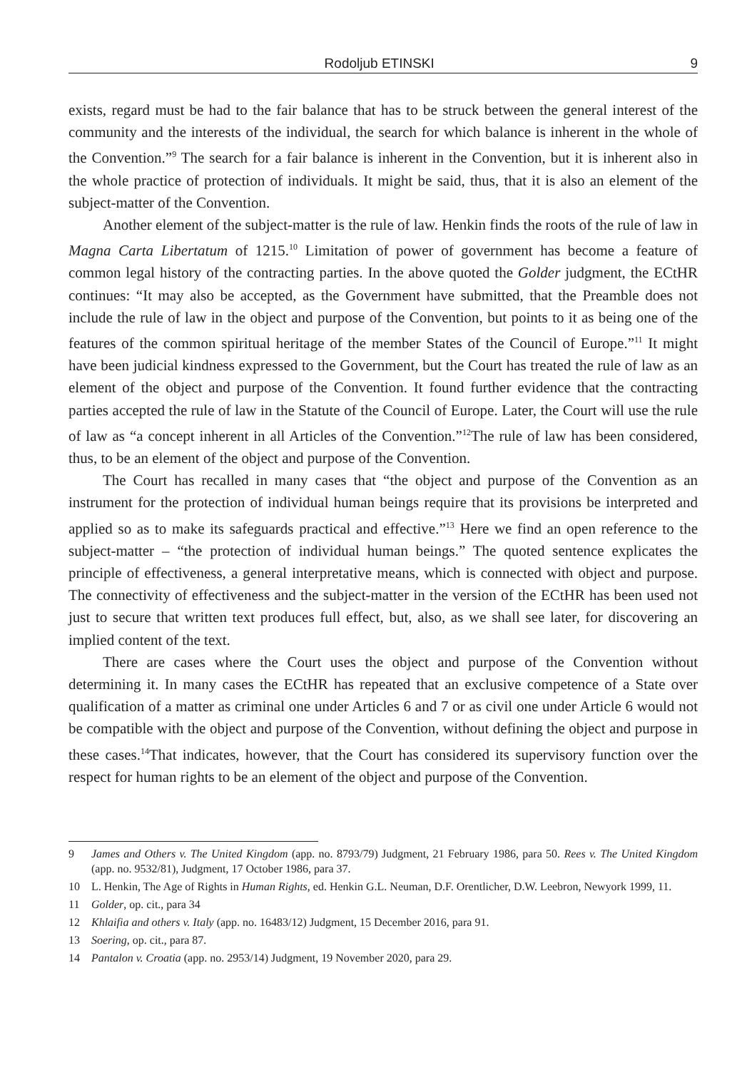Rodoljub ETINSKI 9
exists, regard must be had to the fair balance that has to be struck between the general interest of the community and the interests of the individual, the search for which balance is inherent in the whole of the Convention.”<sup>9</sup> The search for a fair balance is inherent in the Convention, but it is inherent also in the whole practice of protection of individuals. It might be said, thus, that it is also an element of the subject-matter of the Convention.
Another element of the subject-matter is the rule of law. Henkin finds the roots of the rule of law in Magna Carta Libertatum of 1215.<sup>10</sup> Limitation of power of government has become a feature of common legal history of the contracting parties. In the above quoted the Golder judgment, the ECtHR continues: “It may also be accepted, as the Government have submitted, that the Preamble does not include the rule of law in the object and purpose of the Convention, but points to it as being one of the features of the common spiritual heritage of the member States of the Council of Europe.”<sup>11</sup> It might have been judicial kindness expressed to the Government, but the Court has treated the rule of law as an element of the object and purpose of the Convention. It found further evidence that the contracting parties accepted the rule of law in the Statute of the Council of Europe. Later, the Court will use the rule of law as “a concept inherent in all Articles of the Convention.”<sup>12</sup>The rule of law has been considered, thus, to be an element of the object and purpose of the Convention.
The Court has recalled in many cases that “the object and purpose of the Convention as an instrument for the protection of individual human beings require that its provisions be interpreted and applied so as to make its safeguards practical and effective.”<sup>13</sup> Here we find an open reference to the subject-matter – “the protection of individual human beings.” The quoted sentence explicates the principle of effectiveness, a general interpretative means, which is connected with object and purpose. The connectivity of effectiveness and the subject-matter in the version of the ECtHR has been used not just to secure that written text produces full effect, but, also, as we shall see later, for discovering an implied content of the text.
There are cases where the Court uses the object and purpose of the Convention without determining it. In many cases the ECtHR has repeated that an exclusive competence of a State over qualification of a matter as criminal one under Articles 6 and 7 or as civil one under Article 6 would not be compatible with the object and purpose of the Convention, without defining the object and purpose in these cases.<sup>14</sup>That indicates, however, that the Court has considered its supervisory function over the respect for human rights to be an element of the object and purpose of the Convention.
9 James and Others v. The United Kingdom (app. no. 8793/79) Judgment, 21 February 1986, para 50. Rees v. The United Kingdom (app. no. 9532/81), Judgment, 17 October 1986, para 37.
10 L. Henkin, The Age of Rights in Human Rights, ed. Henkin G.L. Neuman, D.F. Orentlicher, D.W. Leebron, Newyork 1999, 11.
11 Golder, op. cit., para 34
12 Khlaifia and others v. Italy (app. no. 16483/12) Judgment, 15 December 2016, para 91.
13 Soering, op. cit., para 87.
14 Pantalon v. Croatia (app. no. 2953/14) Judgment, 19 November 2020, para 29.